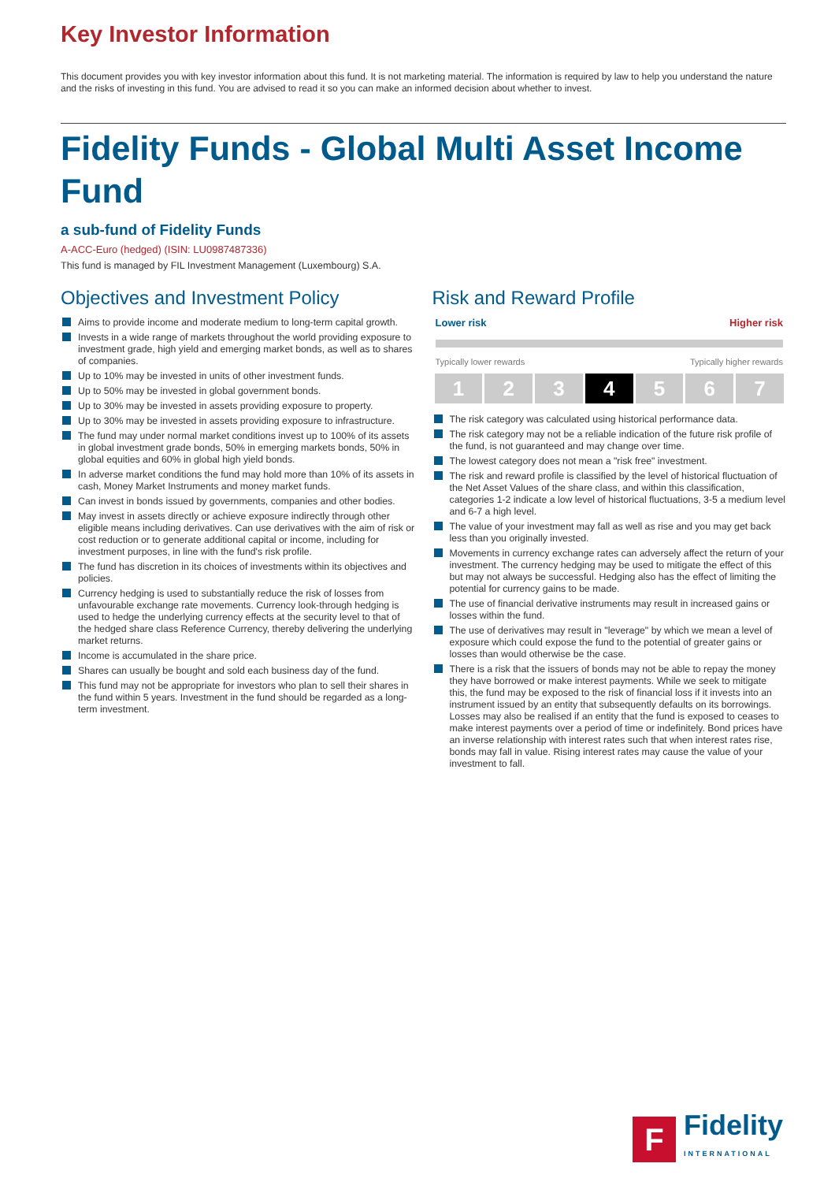Key Investor Information
This document provides you with key investor information about this fund. It is not marketing material. The information is required by law to help you understand the nature and the risks of investing in this fund. You are advised to read it so you can make an informed decision about whether to invest.
Fidelity Funds - Global Multi Asset Income Fund
a sub-fund of Fidelity Funds
A-ACC-Euro (hedged) (ISIN: LU0987487336)
This fund is managed by FIL Investment Management (Luxembourg) S.A.
Objectives and Investment Policy
Aims to provide income and moderate medium to long-term capital growth.
Invests in a wide range of markets throughout the world providing exposure to investment grade, high yield and emerging market bonds, as well as to shares of companies.
Up to 10% may be invested in units of other investment funds.
Up to 50% may be invested in global government bonds.
Up to 30% may be invested in assets providing exposure to property.
Up to 30% may be invested in assets providing exposure to infrastructure.
The fund may under normal market conditions invest up to 100% of its assets in global investment grade bonds, 50% in emerging markets bonds, 50% in global equities and 60% in global high yield bonds.
In adverse market conditions the fund may hold more than 10% of its assets in cash, Money Market Instruments and money market funds.
Can invest in bonds issued by governments, companies and other bodies.
May invest in assets directly or achieve exposure indirectly through other eligible means including derivatives. Can use derivatives with the aim of risk or cost reduction or to generate additional capital or income, including for investment purposes, in line with the fund's risk profile.
The fund has discretion in its choices of investments within its objectives and policies.
Currency hedging is used to substantially reduce the risk of losses from unfavourable exchange rate movements. Currency look-through hedging is used to hedge the underlying currency effects at the security level to that of the hedged share class Reference Currency, thereby delivering the underlying market returns.
Income is accumulated in the share price.
Shares can usually be bought and sold each business day of the fund.
This fund may not be appropriate for investors who plan to sell their shares in the fund within 5 years. Investment in the fund should be regarded as a long-term investment.
Risk and Reward Profile
Lower risk Higher risk
Typically lower rewards Typically higher rewards
| 1 | 2 | 3 | 4 | 5 | 6 | 7 |
The risk category was calculated using historical performance data.
The risk category may not be a reliable indication of the future risk profile of the fund, is not guaranteed and may change over time.
The lowest category does not mean a "risk free" investment.
The risk and reward profile is classified by the level of historical fluctuation of the Net Asset Values of the share class, and within this classification, categories 1-2 indicate a low level of historical fluctuations, 3-5 a medium level and 6-7 a high level.
The value of your investment may fall as well as rise and you may get back less than you originally invested.
Movements in currency exchange rates can adversely affect the return of your investment. The currency hedging may be used to mitigate the effect of this but may not always be successful. Hedging also has the effect of limiting the potential for currency gains to be made.
The use of financial derivative instruments may result in increased gains or losses within the fund.
The use of derivatives may result in "leverage" by which we mean a level of exposure which could expose the fund to the potential of greater gains or losses than would otherwise be the case.
There is a risk that the issuers of bonds may not be able to repay the money they have borrowed or make interest payments. While we seek to mitigate this, the fund may be exposed to the risk of financial loss if it invests into an instrument issued by an entity that subsequently defaults on its borrowings. Losses may also be realised if an entity that the fund is exposed to ceases to make interest payments over a period of time or indefinitely. Bond prices have an inverse relationship with interest rates such that when interest rates rise, bonds may fall in value. Rising interest rates may cause the value of your investment to fall.
F
Fidelity
INTERNATIONAL